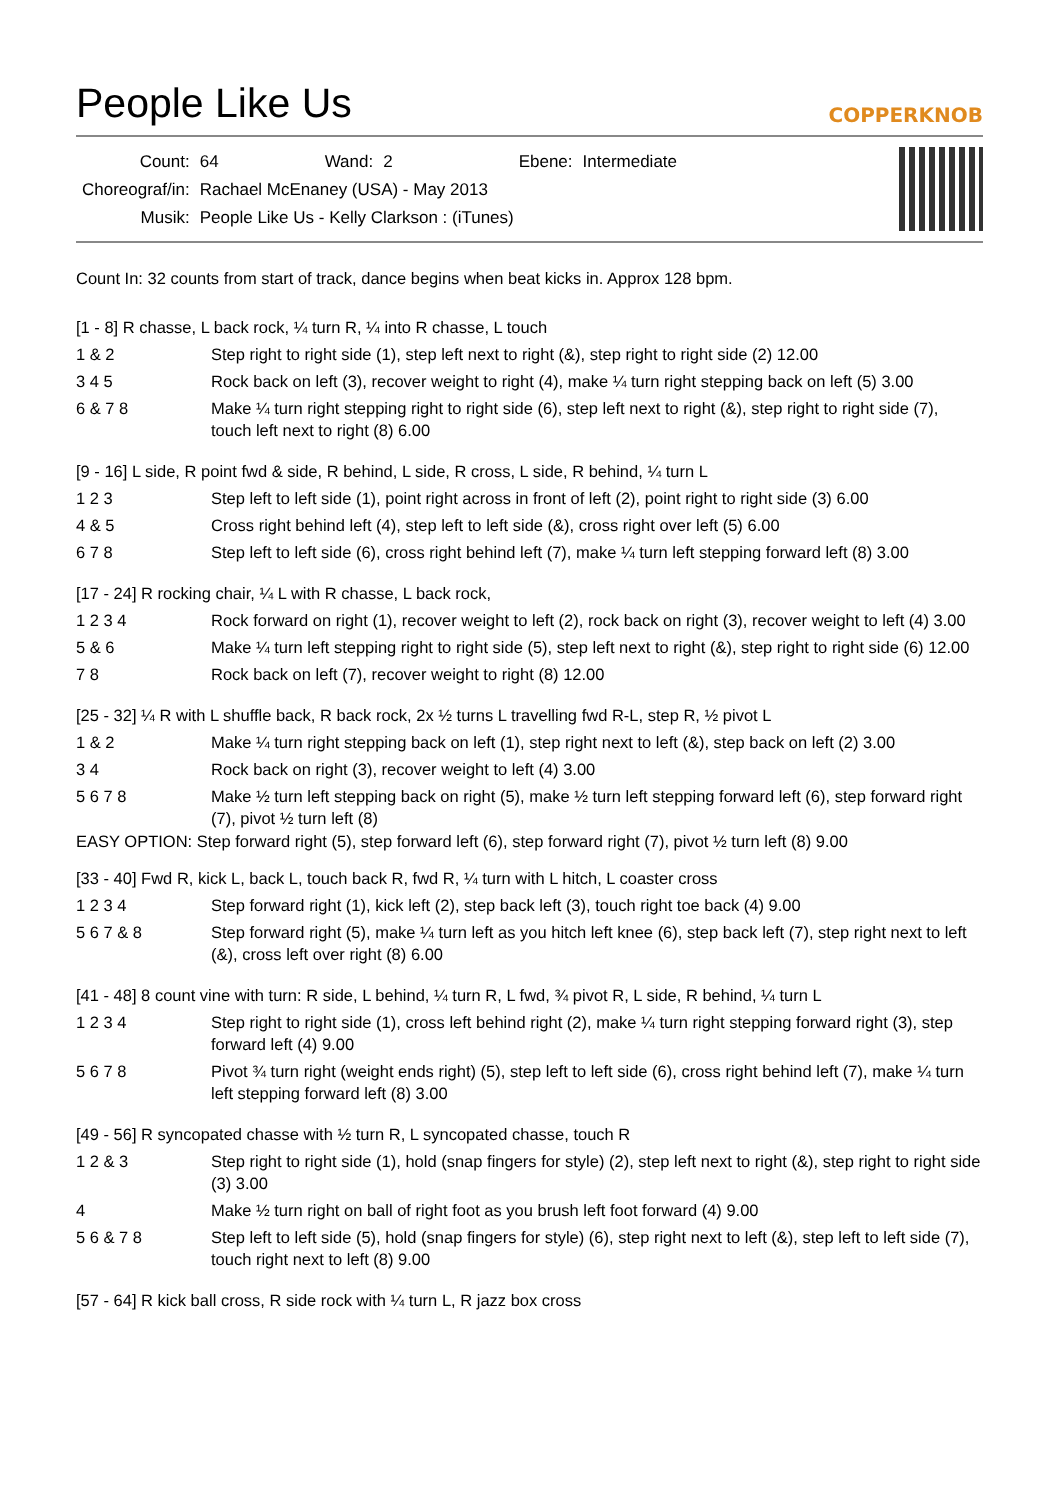People Like Us
COPPERKNOB
| Count: | 64 | Wand: | 2 | Ebene: | Intermediate |
| Choreograf/in: | Rachael McEnaney (USA) - May 2013 | | | | |
| Musik: | People Like Us - Kelly Clarkson : (iTunes) | | | | |
Count In: 32 counts from start of track, dance begins when beat kicks in. Approx 128 bpm.
[1 - 8] R chasse, L back rock, ¼ turn R, ¼ into R chasse, L touch
| 1 & 2 | Step right to right side (1), step left next to right (&), step right to right side (2) 12.00 |
| 3 4 5 | Rock back on left (3), recover weight to right (4), make ¼ turn right stepping back on left (5) 3.00 |
| 6 & 7 8 | Make ¼ turn right stepping right to right side (6), step left next to right (&), step right to right side (7), touch left next to right (8) 6.00 |
[9 - 16] L side, R point fwd & side, R behind, L side, R cross, L side, R behind, ¼ turn L
| 1 2 3 | Step left to left side (1), point right across in front of left (2), point right to right side (3) 6.00 |
| 4 & 5 | Cross right behind left (4), step left to left side (&), cross right over left (5) 6.00 |
| 6 7 8 | Step left to left side (6), cross right behind left (7), make ¼ turn left stepping forward left (8) 3.00 |
[17 - 24] R rocking chair, ¼ L with R chasse, L back rock,
| 1 2 3 4 | Rock forward on right (1), recover weight to left (2), rock back on right (3), recover weight to left (4) 3.00 |
| 5 & 6 | Make ¼ turn left stepping right to right side (5), step left next to right (&), step right to right side (6) 12.00 |
| 7 8 | Rock back on left (7), recover weight to right (8) 12.00 |
[25 - 32] ¼ R with L shuffle back, R back rock, 2x ½ turns L travelling fwd R-L, step R, ½ pivot L
| 1 & 2 | Make ¼ turn right stepping back on left (1), step right next to left (&), step back on left (2) 3.00 |
| 3 4 | Rock back on right (3), recover weight to left (4) 3.00 |
| 5 6 7 8 | Make ½ turn left stepping back on right (5), make ½ turn left stepping forward left (6), step forward right (7), pivot ½ turn left (8) |
EASY OPTION: Step forward right (5), step forward left (6), step forward right (7), pivot ½ turn left (8) 9.00
[33 - 40] Fwd R, kick L, back L, touch back R, fwd R, ¼ turn with L hitch, L coaster cross
| 1 2 3 4 | Step forward right (1), kick left (2), step back left (3), touch right toe back (4) 9.00 |
| 5 6 7 & 8 | Step forward right (5), make ¼ turn left as you hitch left knee (6), step back left (7), step right next to left (&), cross left over right (8) 6.00 |
[41 - 48] 8 count vine with turn: R side, L behind, ¼ turn R, L fwd, ¾ pivot R, L side, R behind, ¼ turn L
| 1 2 3 4 | Step right to right side (1), cross left behind right (2), make ¼ turn right stepping forward right (3), step forward left (4) 9.00 |
| 5 6 7 8 | Pivot ¾ turn right (weight ends right) (5), step left to left side (6), cross right behind left (7), make ¼ turn left stepping forward left (8) 3.00 |
[49 - 56] R syncopated chasse with ½ turn R, L syncopated chasse, touch R
| 1 2 & 3 | Step right to right side (1), hold (snap fingers for style) (2), step left next to right (&), step right to right side (3) 3.00 |
| 4 | Make ½ turn right on ball of right foot as you brush left foot forward (4) 9.00 |
| 5 6 & 7 8 | Step left to left side (5), hold (snap fingers for style) (6), step right next to left (&), step left to left side (7), touch right next to left (8) 9.00 |
[57 - 64] R kick ball cross, R side rock with ¼ turn L, R jazz box cross